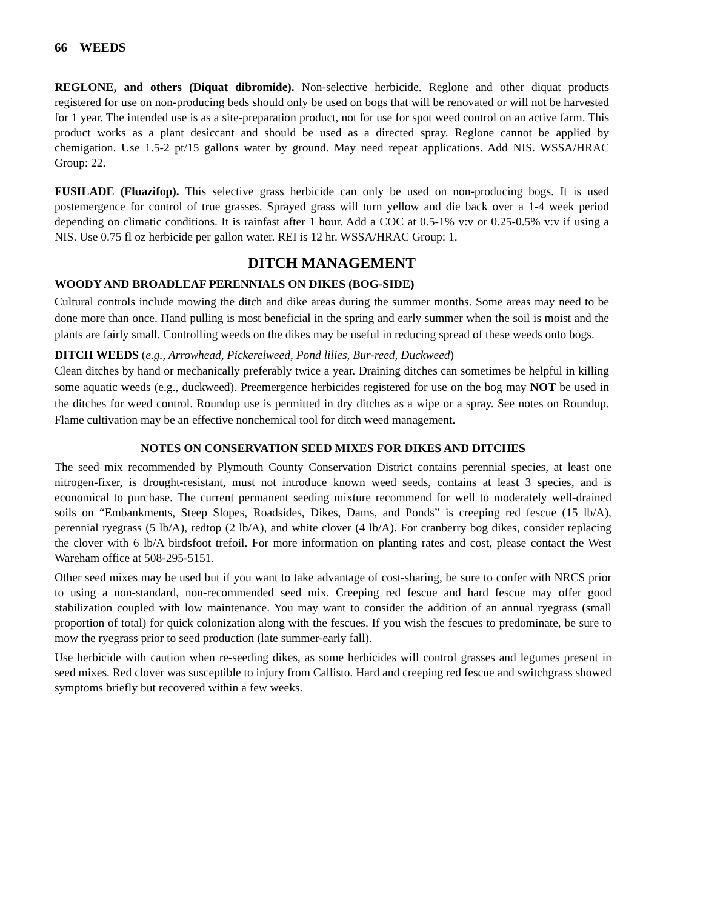66 WEEDS
REGLONE, and others (Diquat dibromide). Non-selective herbicide. Reglone and other diquat products registered for use on non-producing beds should only be used on bogs that will be renovated or will not be harvested for 1 year. The intended use is as a site-preparation product, not for use for spot weed control on an active farm. This product works as a plant desiccant and should be used as a directed spray. Reglone cannot be applied by chemigation. Use 1.5-2 pt/15 gallons water by ground. May need repeat applications. Add NIS. WSSA/HRAC Group: 22.
FUSILADE (Fluazifop). This selective grass herbicide can only be used on non-producing bogs. It is used postemergence for control of true grasses. Sprayed grass will turn yellow and die back over a 1-4 week period depending on climatic conditions. It is rainfast after 1 hour. Add a COC at 0.5-1% v:v or 0.25-0.5% v:v if using a NIS. Use 0.75 fl oz herbicide per gallon water. REI is 12 hr. WSSA/HRAC Group: 1.
DITCH MANAGEMENT
WOODY AND BROADLEAF PERENNIALS ON DIKES (BOG-SIDE)
Cultural controls include mowing the ditch and dike areas during the summer months. Some areas may need to be done more than once. Hand pulling is most beneficial in the spring and early summer when the soil is moist and the plants are fairly small. Controlling weeds on the dikes may be useful in reducing spread of these weeds onto bogs.
DITCH WEEDS (e.g., Arrowhead, Pickerelweed, Pond lilies, Bur-reed, Duckweed)
Clean ditches by hand or mechanically preferably twice a year. Draining ditches can sometimes be helpful in killing some aquatic weeds (e.g., duckweed). Preemergence herbicides registered for use on the bog may NOT be used in the ditches for weed control. Roundup use is permitted in dry ditches as a wipe or a spray. See notes on Roundup. Flame cultivation may be an effective nonchemical tool for ditch weed management.
NOTES ON CONSERVATION SEED MIXES FOR DIKES AND DITCHES
The seed mix recommended by Plymouth County Conservation District contains perennial species, at least one nitrogen-fixer, is drought-resistant, must not introduce known weed seeds, contains at least 3 species, and is economical to purchase. The current permanent seeding mixture recommend for well to moderately well-drained soils on “Embankments, Steep Slopes, Roadsides, Dikes, Dams, and Ponds” is creeping red fescue (15 lb/A), perennial ryegrass (5 lb/A), redtop (2 lb/A), and white clover (4 lb/A). For cranberry bog dikes, consider replacing the clover with 6 lb/A birdsfoot trefoil. For more information on planting rates and cost, please contact the West Wareham office at 508-295-5151.
Other seed mixes may be used but if you want to take advantage of cost-sharing, be sure to confer with NRCS prior to using a non-standard, non-recommended seed mix. Creeping red fescue and hard fescue may offer good stabilization coupled with low maintenance. You may want to consider the addition of an annual ryegrass (small proportion of total) for quick colonization along with the fescues. If you wish the fescues to predominate, be sure to mow the ryegrass prior to seed production (late summer-early fall).
Use herbicide with caution when re-seeding dikes, as some herbicides will control grasses and legumes present in seed mixes. Red clover was susceptible to injury from Callisto. Hard and creeping red fescue and switchgrass showed symptoms briefly but recovered within a few weeks.